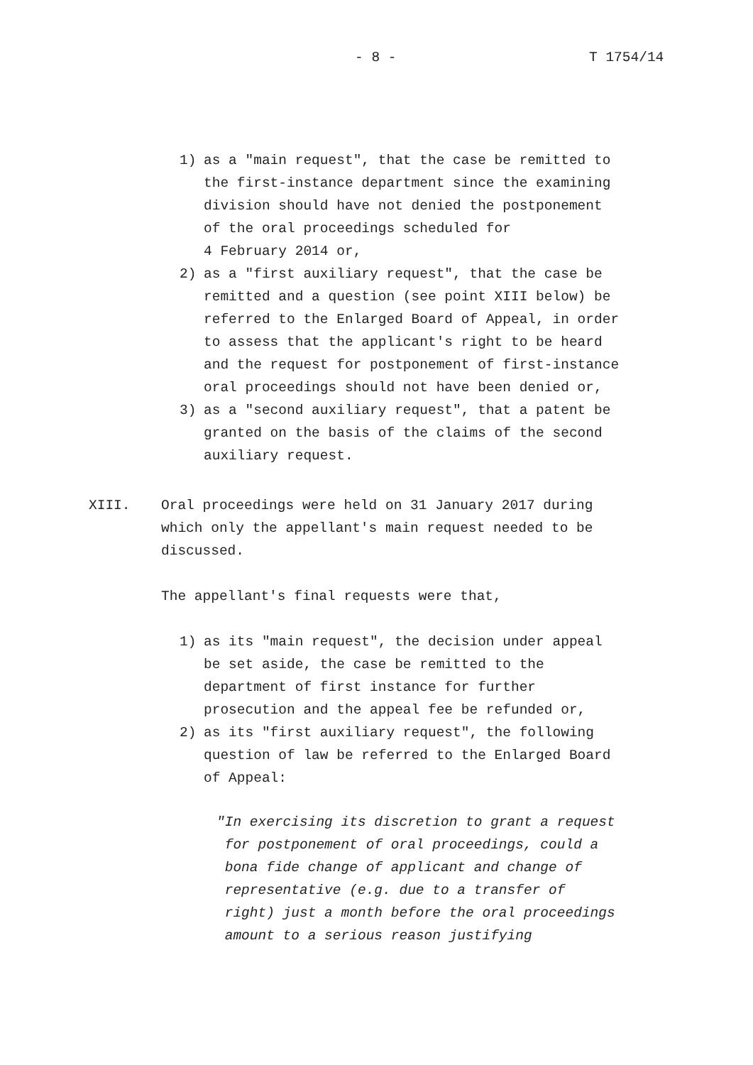- 8 - T 1754/14
1)
as a "main request", that the case be remitted to the first-instance department since the examining division should have not denied the postponement of the oral proceedings scheduled for 4 February 2014 or,
2)
as a "first auxiliary request", that the case be remitted and a question (see point XIII below) be referred to the Enlarged Board of Appeal, in order to assess that the applicant's right to be heard and the request for postponement of first-instance oral proceedings should not have been denied or,
3)
as a "second auxiliary request", that a patent be granted on the basis of the claims of the second auxiliary request.
XIII.
Oral proceedings were held on 31 January 2017 during which only the appellant's main request needed to be discussed.
The appellant's final requests were that,
1)
as its "main request", the decision under appeal be set aside, the case be remitted to the department of first instance for further prosecution and the appeal fee be refunded or,
2)
as its "first auxiliary request", the following question of law be referred to the Enlarged Board of Appeal:
"In exercising its discretion to grant a request for postponement of oral proceedings, could a bona fide change of applicant and change of representative (e.g. due to a transfer of right) just a month before the oral proceedings amount to a serious reason justifying